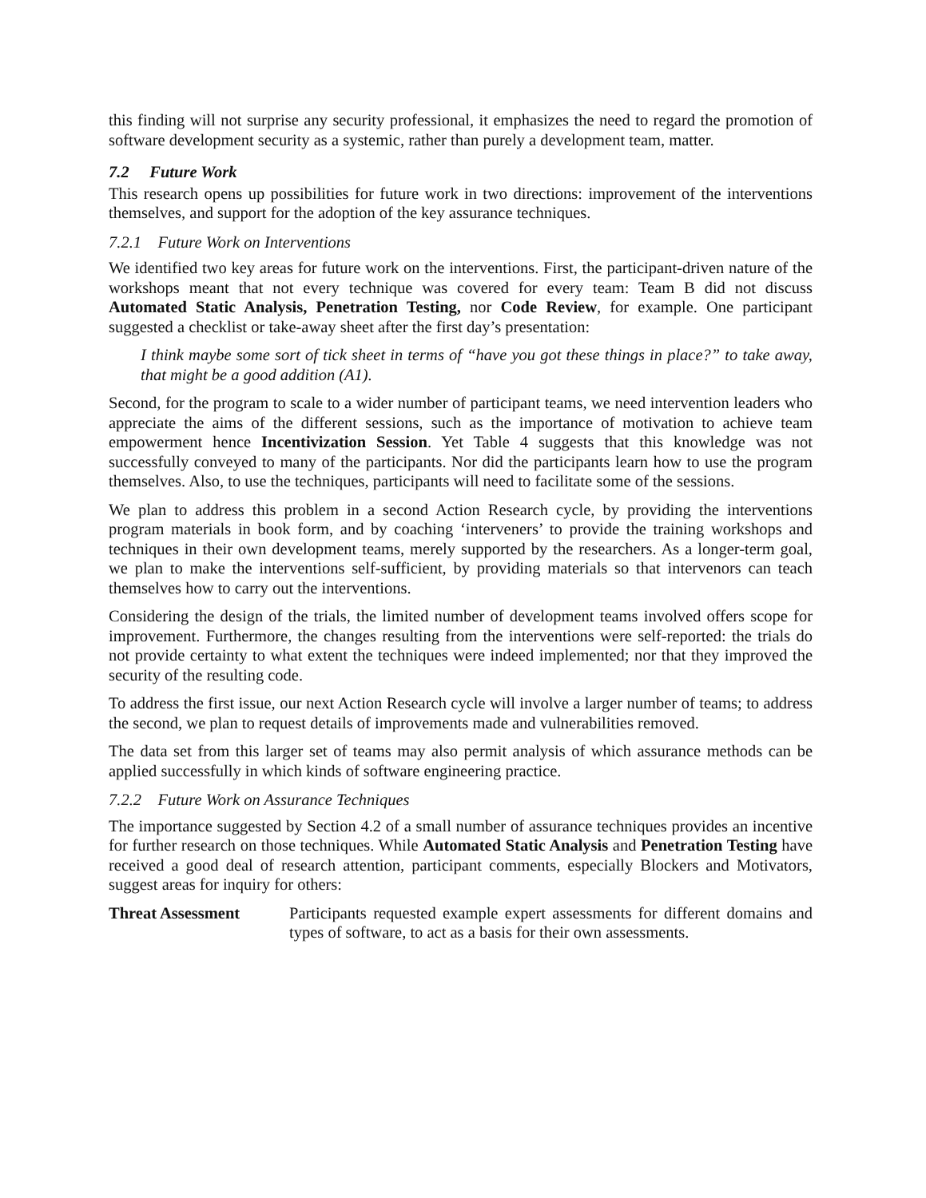this finding will not surprise any security professional, it emphasizes the need to regard the promotion of software development security as a systemic, rather than purely a development team, matter.
7.2 Future Work
This research opens up possibilities for future work in two directions: improvement of the interventions themselves, and support for the adoption of the key assurance techniques.
7.2.1 Future Work on Interventions
We identified two key areas for future work on the interventions. First, the participant-driven nature of the workshops meant that not every technique was covered for every team: Team B did not discuss Automated Static Analysis, Penetration Testing, nor Code Review, for example. One participant suggested a checklist or take-away sheet after the first day’s presentation:
I think maybe some sort of tick sheet in terms of “have you got these things in place?” to take away, that might be a good addition (A1).
Second, for the program to scale to a wider number of participant teams, we need intervention leaders who appreciate the aims of the different sessions, such as the importance of motivation to achieve team empowerment hence Incentivization Session. Yet Table 4 suggests that this knowledge was not successfully conveyed to many of the participants. Nor did the participants learn how to use the program themselves. Also, to use the techniques, participants will need to facilitate some of the sessions.
We plan to address this problem in a second Action Research cycle, by providing the interventions program materials in book form, and by coaching ‘interveners’ to provide the training workshops and techniques in their own development teams, merely supported by the researchers. As a longer-term goal, we plan to make the interventions self-sufficient, by providing materials so that intervenors can teach themselves how to carry out the interventions.
Considering the design of the trials, the limited number of development teams involved offers scope for improvement. Furthermore, the changes resulting from the interventions were self-reported: the trials do not provide certainty to what extent the techniques were indeed implemented; nor that they improved the security of the resulting code.
To address the first issue, our next Action Research cycle will involve a larger number of teams; to address the second, we plan to request details of improvements made and vulnerabilities removed.
The data set from this larger set of teams may also permit analysis of which assurance methods can be applied successfully in which kinds of software engineering practice.
7.2.2 Future Work on Assurance Techniques
The importance suggested by Section 4.2 of a small number of assurance techniques provides an incentive for further research on those techniques. While Automated Static Analysis and Penetration Testing have received a good deal of research attention, participant comments, especially Blockers and Motivators, suggest areas for inquiry for others:
Threat Assessment Participants requested example expert assessments for different domains and types of software, to act as a basis for their own assessments.